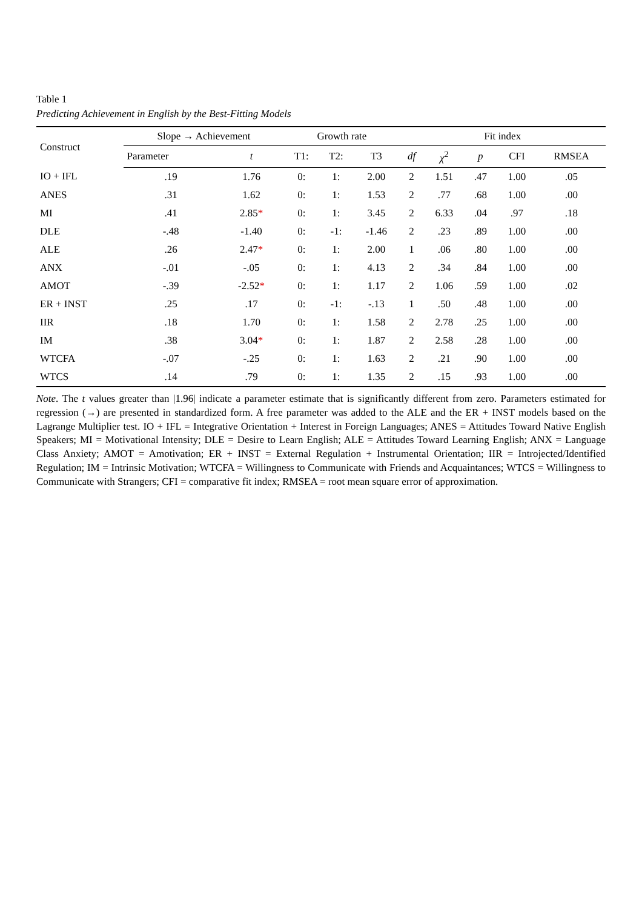Table 1
Predicting Achievement in English by the Best-Fitting Models
| Construct | Slope → Achievement | | Growth rate | | | Fit index | | | | |
| --- | --- | --- | --- | --- | --- | --- | --- | --- | --- | --- |
| | Parameter | t | T1: | T2: | T3 | df | χ<sup>2</sup> | p | CFI | RMSEA |
| IO + IFL | .19 | 1.76 | 0: | 1: | 2.00 | 2 | 1.51 | .47 | 1.00 | .05 |
| ANES | .31 | 1.62 | 0: | 1: | 1.53 | 2 | .77 | .68 | 1.00 | .00 |
| MI | .41 | 2.85 * | 0: | 1: | 3.45 | 2 | 6.33 | .04 | .97 | .18 |
| DLE | -.48 | -1.40 | 0: | -1: | -1.46 | 2 | .23 | .89 | 1.00 | .00 |
| ALE | .26 | 2.47 * | 0: | 1: | 2.00 | 1 | .06 | .80 | 1.00 | .00 |
| ANX | -.01 | -.05 | 0: | 1: | 4.13 | 2 | .34 | .84 | 1.00 | .00 |
| AMOT | -.39 | -2.52 * | 0: | 1: | 1.17 | 2 | 1.06 | .59 | 1.00 | .02 |
| ER + INST | .25 | .17 | 0: | -1: | -.13 | 1 | .50 | .48 | 1.00 | .00 |
| IIR | .18 | 1.70 | 0: | 1: | 1.58 | 2 | 2.78 | .25 | 1.00 | .00 |
| IM | .38 | 3.04 * | 0: | 1: | 1.87 | 2 | 2.58 | .28 | 1.00 | .00 |
| WTCFA | -.07 | -.25 | 0: | 1: | 1.63 | 2 | .21 | .90 | 1.00 | .00 |
| WTCS | .14 | .79 | 0: | 1: | 1.35 | 2 | .15 | .93 | 1.00 | .00 |
Note. The t values greater than |1.96| indicate a parameter estimate that is significantly different from zero. Parameters estimated for regression (→) are presented in standardized form. A free parameter was added to the ALE and the ER + INST models based on the Lagrange Multiplier test. IO + IFL = Integrative Orientation + Interest in Foreign Languages; ANES = Attitudes Toward Native English Speakers; MI = Motivational Intensity; DLE = Desire to Learn English; ALE = Attitudes Toward Learning English; ANX = Language Class Anxiety; AMOT = Amotivation; ER + INST = External Regulation + Instrumental Orientation; IIR = Introjected/Identified Regulation; IM = Intrinsic Motivation; WTCFA = Willingness to Communicate with Friends and Acquaintances; WTCS = Willingness to Communicate with Strangers; CFI = comparative fit index; RMSEA = root mean square error of approximation.